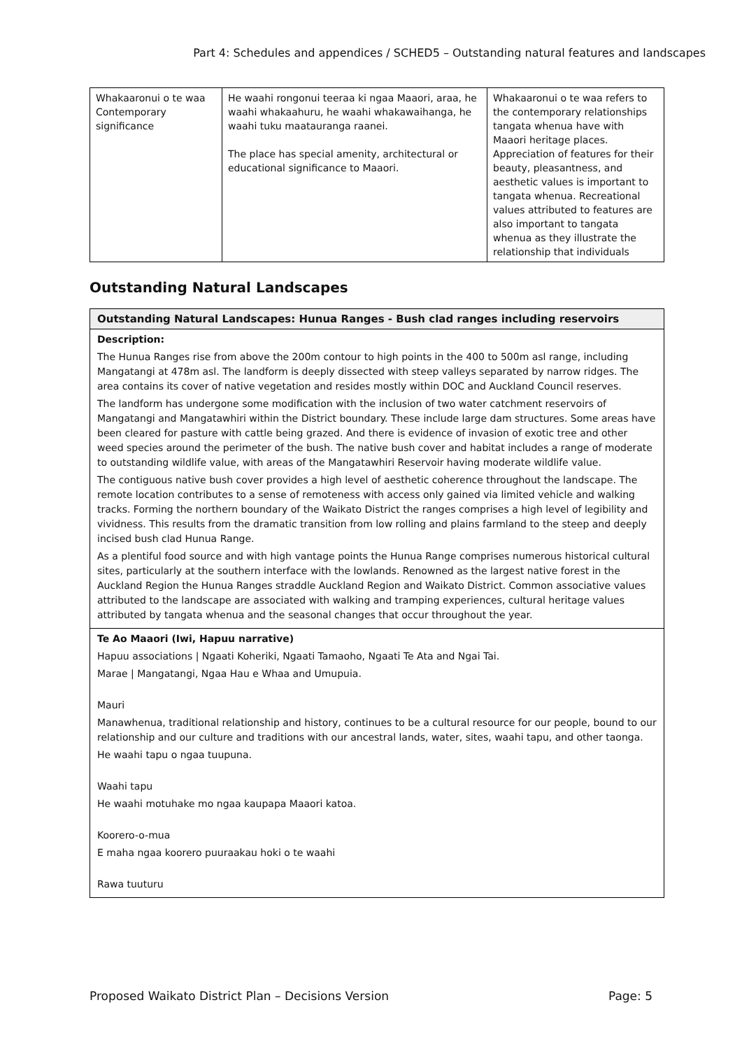Part 4: Schedules and appendices / SCHED5 – Outstanding natural features and landscapes
| Whakaaronui o te waa Contemporary significance | He waahi rongonui teeraa ki ngaa Maaori, araa, he waahi whakaahuru, he waahi whakawaihanga, he waahi tuku maatauranga raanei. The place has special amenity, architectural or educational significance to Maaori. | Whakaaronui o te waa refers to the contemporary relationships tangata whenua have with Maaori heritage places. Appreciation of features for their beauty, pleasantness, and aesthetic values is important to tangata whenua. Recreational values attributed to features are also important to tangata whenua as they illustrate the relationship that individuals |
Outstanding Natural Landscapes
| Outstanding Natural Landscapes: Hunua Ranges - Bush clad ranges including reservoirs |
| Description: The Hunua Ranges rise from above the 200m contour to high points in the 400 to 500m asl range, including Mangatangi at 478m asl. The landform is deeply dissected with steep valleys separated by narrow ridges. The area contains its cover of native vegetation and resides mostly within DOC and Auckland Council reserves. The landform has undergone some modification with the inclusion of two water catchment reservoirs of Mangatangi and Mangatawhiri within the District boundary. These include large dam structures. Some areas have been cleared for pasture with cattle being grazed. And there is evidence of invasion of exotic tree and other weed species around the perimeter of the bush. The native bush cover and habitat includes a range of moderate to outstanding wildlife value, with areas of the Mangatawhiri Reservoir having moderate wildlife value. The contiguous native bush cover provides a high level of aesthetic coherence throughout the landscape. The remote location contributes to a sense of remoteness with access only gained via limited vehicle and walking tracks. Forming the northern boundary of the Waikato District the ranges comprises a high level of legibility and vividness. This results from the dramatic transition from low rolling and plains farmland to the steep and deeply incised bush clad Hunua Range. As a plentiful food source and with high vantage points the Hunua Range comprises numerous historical cultural sites, particularly at the southern interface with the lowlands. Renowned as the largest native forest in the Auckland Region the Hunua Ranges straddle Auckland Region and Waikato District. Common associative values attributed to the landscape are associated with walking and tramping experiences, cultural heritage values attributed by tangata whenua and the seasonal changes that occur throughout the year. |
| Te Ao Maaori (Iwi, Hapuu narrative) Hapuu associations / Ngaati Koheriki, Ngaati Tamaoho, Ngaati Te Ata and Ngai Tai. Marae / Mangatangi, Ngaa Hau e Whaa and Umupuia. Mauri Manawhenua, traditional relationship and history, continues to be a cultural resource for our people, bound to our relationship and our culture and traditions with our ancestral lands, water, sites, waahi tapu, and other taonga. He waahi tapu o ngaa tuupuna. Waahi tapu He waahi motuhake mo ngaa kaupapa Maaori katoa. Koorero-o-mua E maha ngaa koorero puuraakau hoki o te waahi Rawa tuuturu |
Proposed Waikato District Plan – Decisions Version Page: 5